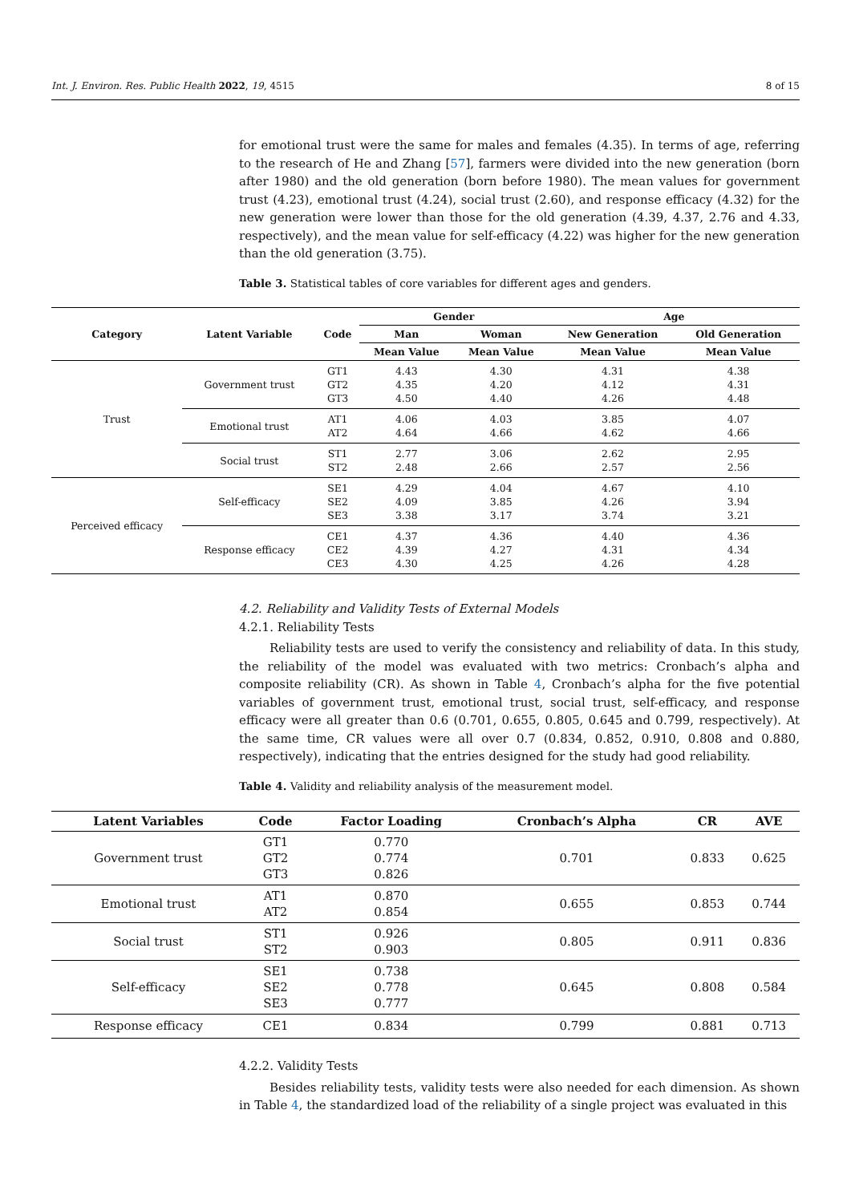Int. J. Environ. Res. Public Health 2022, 19, 4515 8 of 15
for emotional trust were the same for males and females (4.35). In terms of age, referring to the research of He and Zhang [57], farmers were divided into the new generation (born after 1980) and the old generation (born before 1980). The mean values for government trust (4.23), emotional trust (4.24), social trust (2.60), and response efficacy (4.32) for the new generation were lower than those for the old generation (4.39, 4.37, 2.76 and 4.33, respectively), and the mean value for self-efficacy (4.22) was higher for the new generation than the old generation (3.75).
Table 3. Statistical tables of core variables for different ages and genders.
| Category | Latent Variable | Code | Gender | | Age | |
| --- | --- | --- | --- | --- | --- | --- |
| | | | Man | Woman | New Generation | Old Generation |
| | | | Mean Value | Mean Value | Mean Value | Mean Value |
| Trust | Government trust | GT1 GT2 GT3 | 4.43 4.35 4.50 | 4.30 4.20 4.40 | 4.31 4.12 4.26 | 4.38 4.31 4.48 |
| | Emotional trust | AT1 AT2 | 4.06 4.64 | 4.03 4.66 | 3.85 4.62 | 4.07 4.66 |
| | Social trust | ST1 ST2 | 2.77 2.48 | 3.06 2.66 | 2.62 2.57 | 2.95 2.56 |
| Perceived efficacy | Self-efficacy | SE1 SE2 SE3 | 4.29 4.09 3.38 | 4.04 3.85 3.17 | 4.67 4.26 3.74 | 4.10 3.94 3.21 |
| | Response efficacy | CE1 CE2 CE3 | 4.37 4.39 4.30 | 4.36 4.27 4.25 | 4.40 4.31 4.26 | 4.36 4.34 4.28 |
4.2. Reliability and Validity Tests of External Models
4.2.1. Reliability Tests
Reliability tests are used to verify the consistency and reliability of data. In this study, the reliability of the model was evaluated with two metrics: Cronbach’s alpha and composite reliability (CR). As shown in Table 4, Cronbach’s alpha for the five potential variables of government trust, emotional trust, social trust, self-efficacy, and response efficacy were all greater than 0.6 (0.701, 0.655, 0.805, 0.645 and 0.799, respectively). At the same time, CR values were all over 0.7 (0.834, 0.852, 0.910, 0.808 and 0.880, respectively), indicating that the entries designed for the study had good reliability.
Table 4. Validity and reliability analysis of the measurement model.
| Latent Variables | Code | Factor Loading | Cronbach’s Alpha | CR | AVE |
| --- | --- | --- | --- | --- | --- |
| Government trust | GT1 GT2 GT3 | 0.770 0.774 0.826 | 0.701 | 0.833 | 0.625 |
| Emotional trust | AT1 AT2 | 0.870 0.854 | 0.655 | 0.853 | 0.744 |
| Social trust | ST1 ST2 | 0.926 0.903 | 0.805 | 0.911 | 0.836 |
| Self-efficacy | SE1 SE2 SE3 | 0.738 0.778 0.777 | 0.645 | 0.808 | 0.584 |
| Response efficacy | CE1 | 0.834 | 0.799 | 0.881 | 0.713 |
4.2.2. Validity Tests
Besides reliability tests, validity tests were also needed for each dimension. As shown in Table 4, the standardized load of the reliability of a single project was evaluated in this